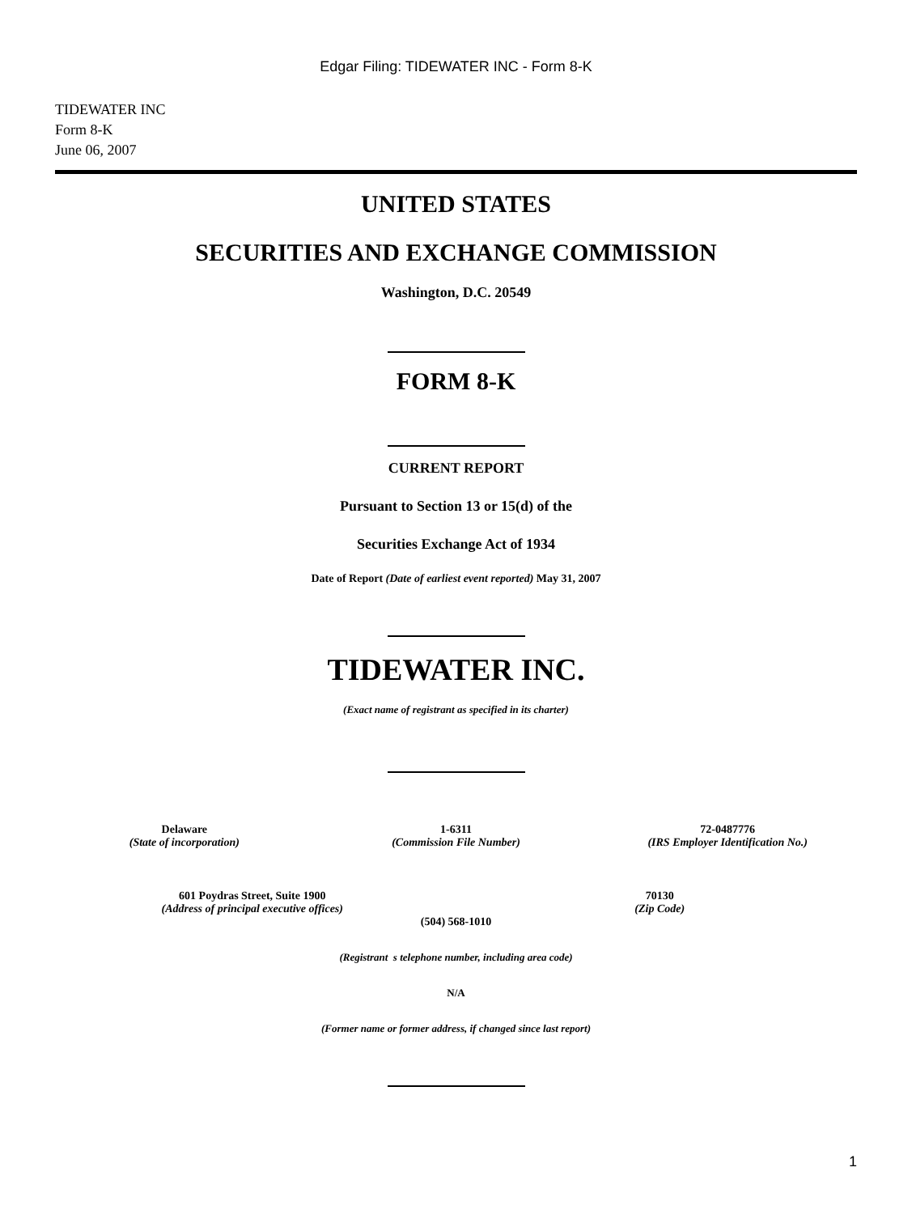Edgar Filing: TIDEWATER INC - Form 8-K
TIDEWATER INC
Form 8-K
June 06, 2007
UNITED STATES
SECURITIES AND EXCHANGE COMMISSION
Washington, D.C. 20549
FORM 8-K
CURRENT REPORT
Pursuant to Section 13 or 15(d) of the
Securities Exchange Act of 1934
Date of Report (Date of earliest event reported) May 31, 2007
TIDEWATER INC.
(Exact name of registrant as specified in its charter)
Delaware
(State of incorporation)
1-6311
(Commission File Number)
72-0487776
(IRS Employer Identification No.)
601 Poydras Street, Suite 1900
(Address of principal executive offices)
70130
(Zip Code)
(504) 568-1010
(Registrant s telephone number, including area code)
N/A
(Former name or former address, if changed since last report)
1